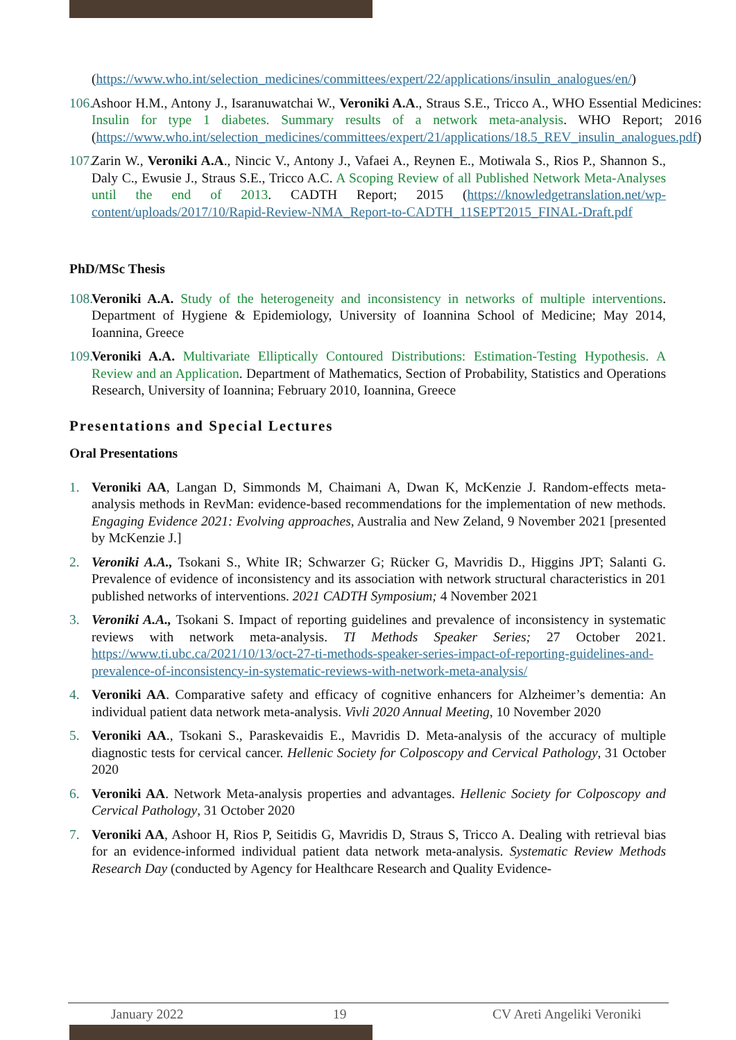(https://www.who.int/selection_medicines/committees/expert/22/applications/insulin_analogues/en/)
106.
Ashoor H.M., Antony J., Isaranuwatchai W., Veroniki A.A., Straus S.E., Tricco A., WHO Essential Medicines: Insulin for type 1 diabetes. Summary results of a network meta-analysis. WHO Report; 2016 (https://www.who.int/selection_medicines/committees/expert/21/applications/18.5_REV_insulin_analogues.pdf)
107.
Zarin W., Veroniki A.A., Nincic V., Antony J., Vafaei A., Reynen E., Motiwala S., Rios P., Shannon S., Daly C., Ewusie J., Straus S.E., Tricco A.C. A Scoping Review of all Published Network Meta-Analyses until the end of 2013. CADTH Report; 2015 (https://knowledgetranslation.net/wp-content/uploads/2017/10/Rapid-Review-NMA_Report-to-CADTH_11SEPT2015_FINAL-Draft.pdf
PhD/MSc Thesis
108.
Veroniki A.A. Study of the heterogeneity and inconsistency in networks of multiple interventions. Department of Hygiene & Epidemiology, University of Ioannina School of Medicine; May 2014, Ioannina, Greece
109.
Veroniki A.A. Multivariate Elliptically Contoured Distributions: Estimation-Testing Hypothesis. A Review and an Application. Department of Mathematics, Section of Probability, Statistics and Operations Research, University of Ioannina; February 2010, Ioannina, Greece
Presentations and Special Lectures
Oral Presentations
1. Veroniki AA, Langan D, Simmonds M, Chaimani A, Dwan K, McKenzie J. Random-effects meta-analysis methods in RevMan: evidence-based recommendations for the implementation of new methods. Engaging Evidence 2021: Evolving approaches, Australia and New Zeland, 9 November 2021 [presented by McKenzie J.]
2. Veroniki A.A., Tsokani S., White IR; Schwarzer G; Rücker G, Mavridis D., Higgins JPT; Salanti G. Prevalence of evidence of inconsistency and its association with network structural characteristics in 201 published networks of interventions. 2021 CADTH Symposium; 4 November 2021
3. Veroniki A.A., Tsokani S. Impact of reporting guidelines and prevalence of inconsistency in systematic reviews with network meta-analysis. TI Methods Speaker Series; 27 October 2021. https://www.ti.ubc.ca/2021/10/13/oct-27-ti-methods-speaker-series-impact-of-reporting-guidelines-and-prevalence-of-inconsistency-in-systematic-reviews-with-network-meta-analysis/
4. Veroniki AA. Comparative safety and efficacy of cognitive enhancers for Alzheimer’s dementia: An individual patient data network meta-analysis. Vivli 2020 Annual Meeting, 10 November 2020
5. Veroniki AA., Tsokani S., Paraskevaidis E., Mavridis D. Meta-analysis of the accuracy of multiple diagnostic tests for cervical cancer. Hellenic Society for Colposcopy and Cervical Pathology, 31 October 2020
6. Veroniki AA. Network Meta-analysis properties and advantages. Hellenic Society for Colposcopy and Cervical Pathology, 31 October 2020
7. Veroniki AA, Ashoor H, Rios P, Seitidis G, Mavridis D, Straus S, Tricco A. Dealing with retrieval bias for an evidence-informed individual patient data network meta-analysis. Systematic Review Methods Research Day (conducted by Agency for Healthcare Research and Quality Evidence-
January 2022 19 CV Areti Angeliki Veroniki